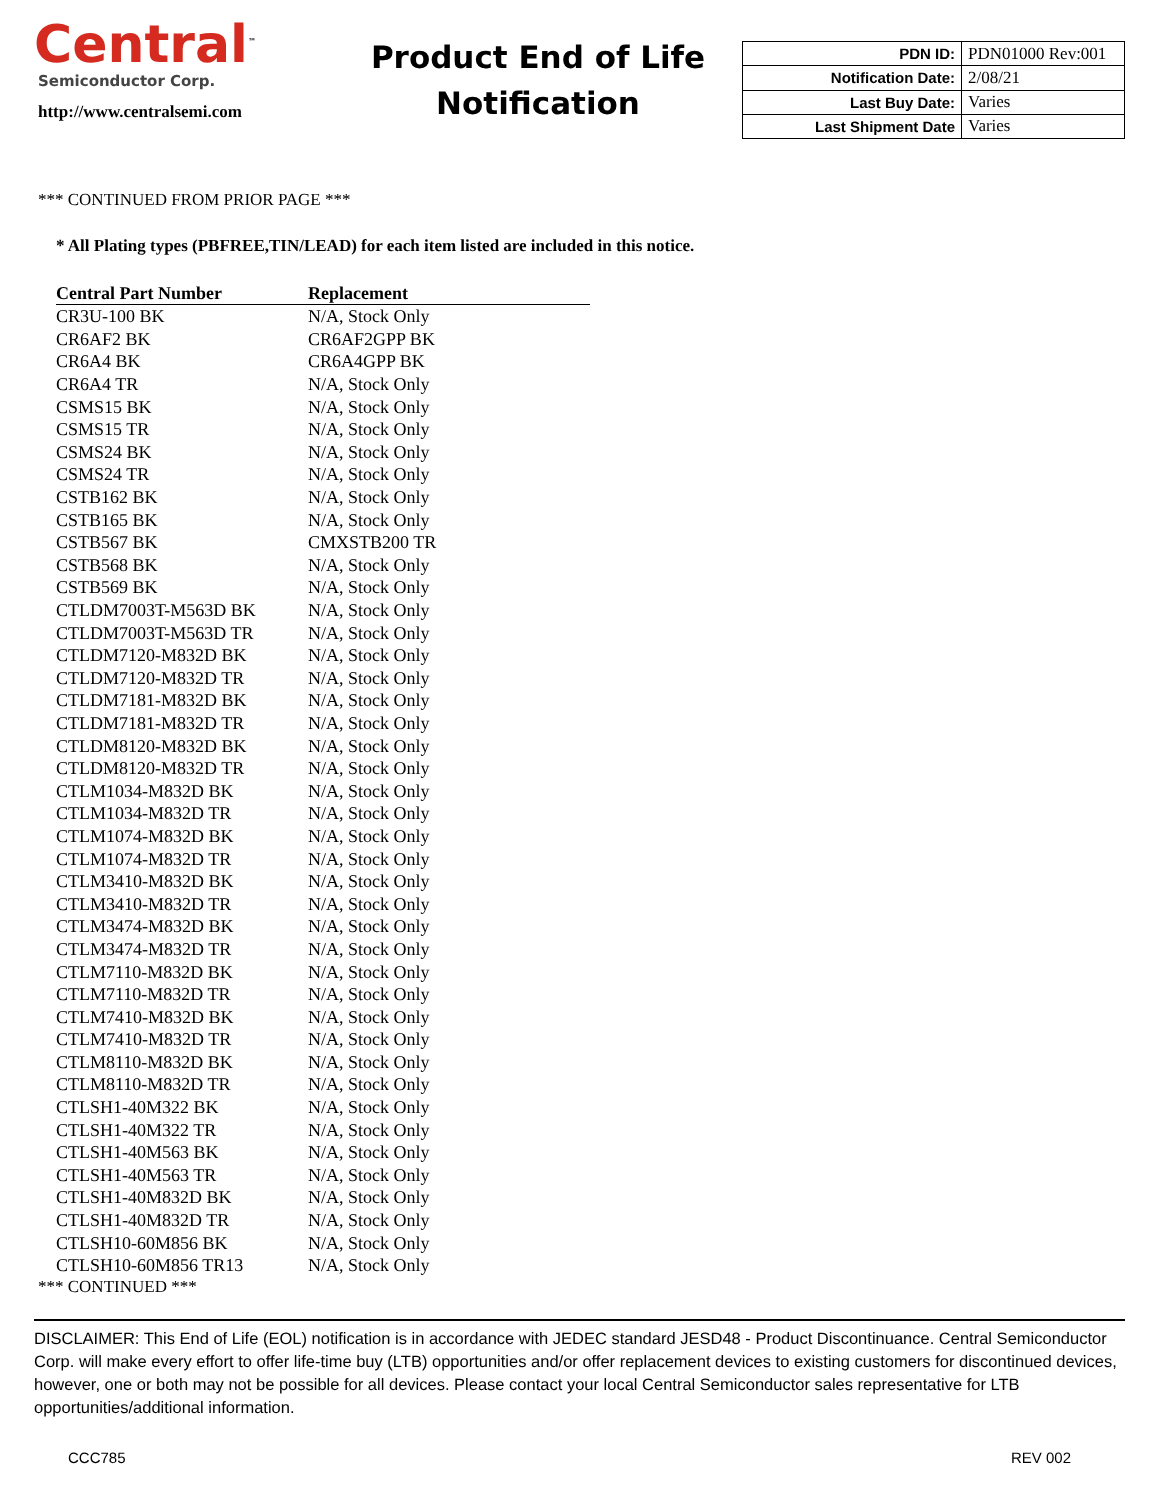Central<sup>™</sup>
Semiconductor Corp.
http://www.centralsemi.com
Product End of Life
Notification
| PDN ID: | PDN01000 Rev:001 |
| Notification Date: | 2/08/21 |
| Last Buy Date: | Varies |
| Last Shipment Date | Varies |
*** CONTINUED FROM PRIOR PAGE ***
* All Plating types (PBFREE,TIN/LEAD) for each item listed are included in this notice.
| Central Part Number | Replacement |
| --- | --- |
| CR3U-100 BK | N/A, Stock Only |
| CR6AF2 BK | CR6AF2GPP BK |
| CR6A4 BK | CR6A4GPP BK |
| CR6A4 TR | N/A, Stock Only |
| CSMS15 BK | N/A, Stock Only |
| CSMS15 TR | N/A, Stock Only |
| CSMS24 BK | N/A, Stock Only |
| CSMS24 TR | N/A, Stock Only |
| CSTB162 BK | N/A, Stock Only |
| CSTB165 BK | N/A, Stock Only |
| CSTB567 BK | CMXSTB200 TR |
| CSTB568 BK | N/A, Stock Only |
| CSTB569 BK | N/A, Stock Only |
| CTLDM7003T-M563D BK | N/A, Stock Only |
| CTLDM7003T-M563D TR | N/A, Stock Only |
| CTLDM7120-M832D BK | N/A, Stock Only |
| CTLDM7120-M832D TR | N/A, Stock Only |
| CTLDM7181-M832D BK | N/A, Stock Only |
| CTLDM7181-M832D TR | N/A, Stock Only |
| CTLDM8120-M832D BK | N/A, Stock Only |
| CTLDM8120-M832D TR | N/A, Stock Only |
| CTLM1034-M832D BK | N/A, Stock Only |
| CTLM1034-M832D TR | N/A, Stock Only |
| CTLM1074-M832D BK | N/A, Stock Only |
| CTLM1074-M832D TR | N/A, Stock Only |
| CTLM3410-M832D BK | N/A, Stock Only |
| CTLM3410-M832D TR | N/A, Stock Only |
| CTLM3474-M832D BK | N/A, Stock Only |
| CTLM3474-M832D TR | N/A, Stock Only |
| CTLM7110-M832D BK | N/A, Stock Only |
| CTLM7110-M832D TR | N/A, Stock Only |
| CTLM7410-M832D BK | N/A, Stock Only |
| CTLM7410-M832D TR | N/A, Stock Only |
| CTLM8110-M832D BK | N/A, Stock Only |
| CTLM8110-M832D TR | N/A, Stock Only |
| CTLSH1-40M322 BK | N/A, Stock Only |
| CTLSH1-40M322 TR | N/A, Stock Only |
| CTLSH1-40M563 BK | N/A, Stock Only |
| CTLSH1-40M563 TR | N/A, Stock Only |
| CTLSH1-40M832D BK | N/A, Stock Only |
| CTLSH1-40M832D TR | N/A, Stock Only |
| CTLSH10-60M856 BK | N/A, Stock Only |
| CTLSH10-60M856 TR13 | N/A, Stock Only |
*** CONTINUED ***
DISCLAIMER: This End of Life (EOL) notification is in accordance with JEDEC standard JESD48 - Product Discontinuance. Central Semiconductor Corp. will make every effort to offer life-time buy (LTB) opportunities and/or offer replacement devices to existing customers for discontinued devices, however, one or both may not be possible for all devices. Please contact your local Central Semiconductor sales representative for LTB opportunities/additional information.
CCC785 REV 002